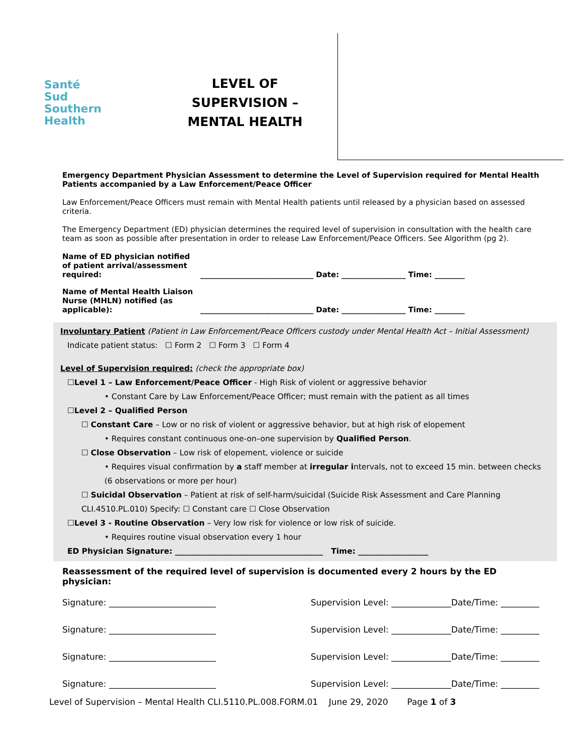Santé
Sud
Southern
Health
LEVEL OF SUPERVISION –
MENTAL HEALTH
Emergency Department Physician Assessment to determine the Level of Supervision required for Mental Health Patients accompanied by a Law Enforcement/Peace Officer
Law Enforcement/Peace Officers must remain with Mental Health patients until released by a physician based on assessed criteria.
The Emergency Department (ED) physician determines the required level of supervision in consultation with the health care team as soon as possible after presentation in order to release Law Enforcement/Peace Officers. See Algorithm (pg 2).
Name of ED physician notified of patient arrival/assessment required:
______________________________ Date: _________________ Time: ________
Name of Mental Health Liaison Nurse (MHLN) notified (as applicable):
______________________________ Date: _________________ Time: ________
Involuntary Patient (Patient in Law Enforcement/Peace Officers custody under Mental Health Act – Initial Assessment)
Indicate patient status: ☐ Form 2 ☐ Form 3 ☐ Form 4
Level of Supervision required: (check the appropriate box)
☐Level 1 – Law Enforcement/Peace Officer - High Risk of violent or aggressive behavior
• Constant Care by Law Enforcement/Peace Officer; must remain with the patient as all times
☐Level 2 – Qualified Person
☐ Constant Care – Low or no risk of violent or aggressive behavior, but at high risk of elopement
• Requires constant continuous one-on–one supervision by Qualified Person.
☐ Close Observation – Low risk of elopement, violence or suicide
• Requires visual confirmation by a staff member at irregular intervals, not to exceed 15 min. between checks (6 observations or more per hour)
☐ Suicidal Observation – Patient at risk of self-harm/suicidal (Suicide Risk Assessment and Care Planning CLI.4510.PL.010) Specify: ☐ Constant care ☐ Close Observation
☐Level 3 - Routine Observation – Very low risk for violence or low risk of suicide.
• Requires routine visual observation every 1 hour
ED Physician Signature: ______________________________________ Time: __________________
Reassessment of the required level of supervision is documented every 2 hours by the ED physician:
Signature: _________________________ Supervision Level: ______________Date/Time: _________
Signature: _________________________ Supervision Level: ______________Date/Time: _________
Signature: _________________________ Supervision Level: ______________Date/Time: _________
Signature: _________________________ Supervision Level: ______________Date/Time: _________
Level of Supervision – Mental Health CLI.5110.PL.008.FORM.01 June 29, 2020 Page 1 of 3